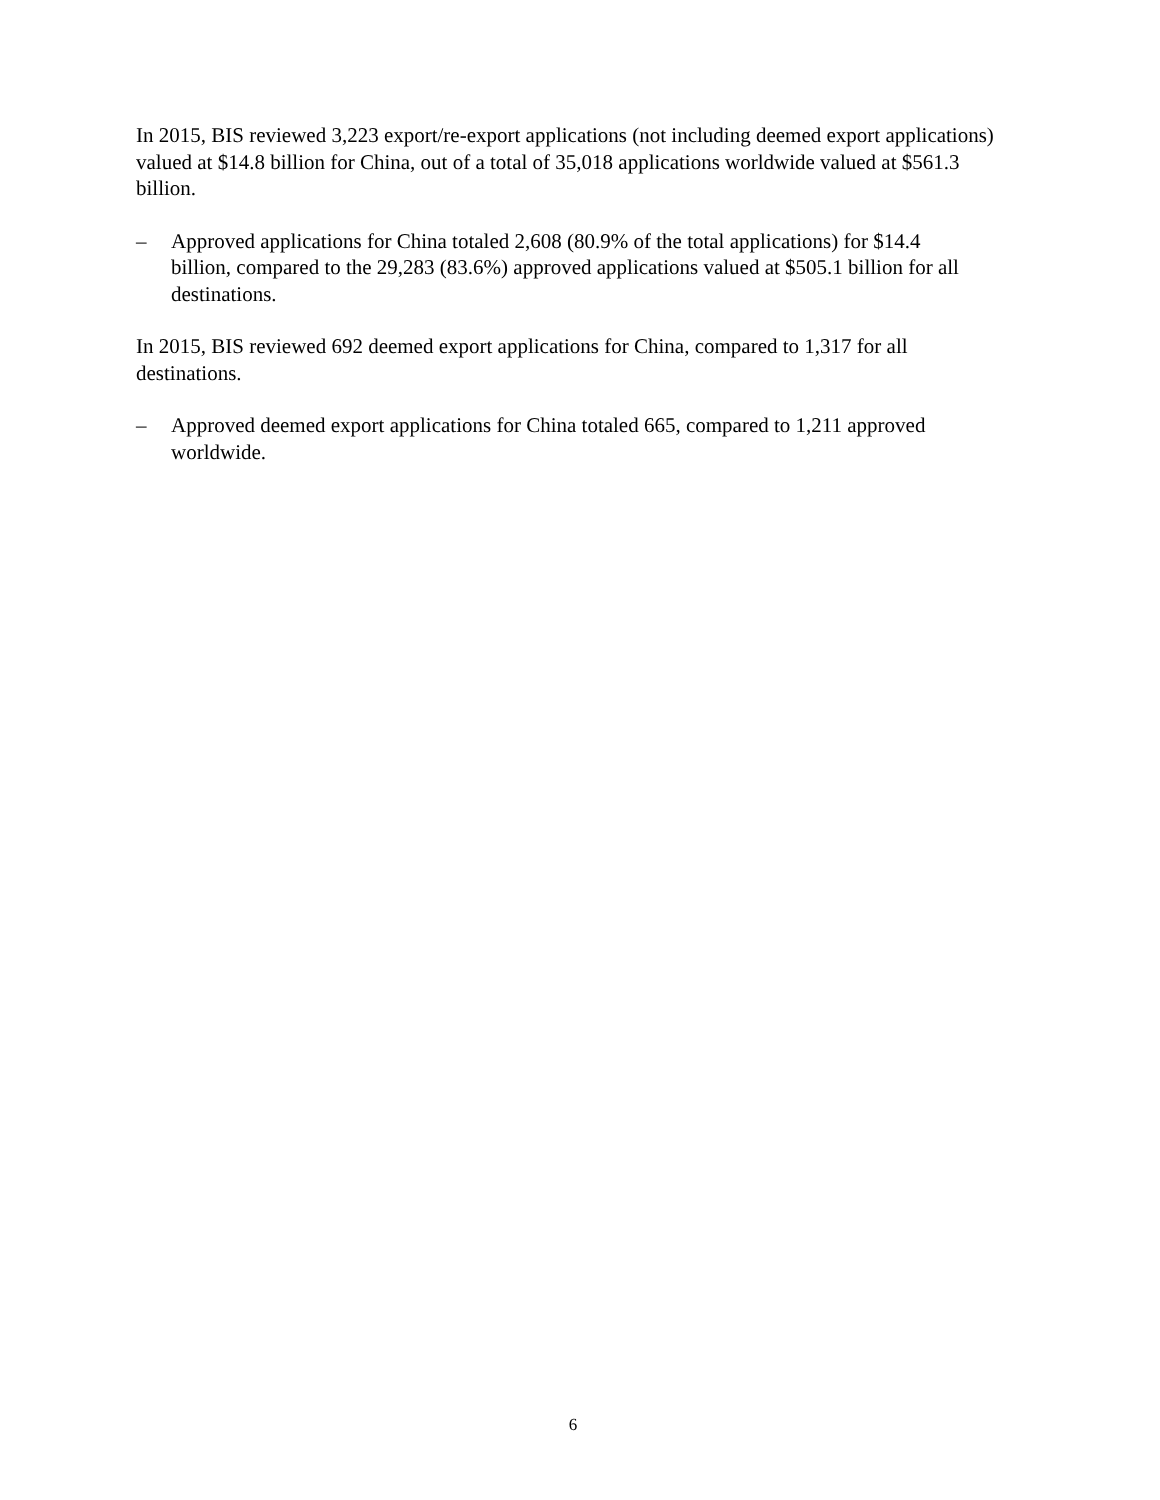In 2015, BIS reviewed 3,223 export/re-export applications (not including deemed export applications) valued at $14.8 billion for China, out of a total of 35,018 applications worldwide valued at $561.3 billion.
– Approved applications for China totaled 2,608 (80.9% of the total applications) for $14.4 billion, compared to the 29,283 (83.6%) approved applications valued at $505.1 billion for all destinations.
In 2015, BIS reviewed 692 deemed export applications for China, compared to 1,317 for all destinations.
– Approved deemed export applications for China totaled 665, compared to 1,211 approved worldwide.
6